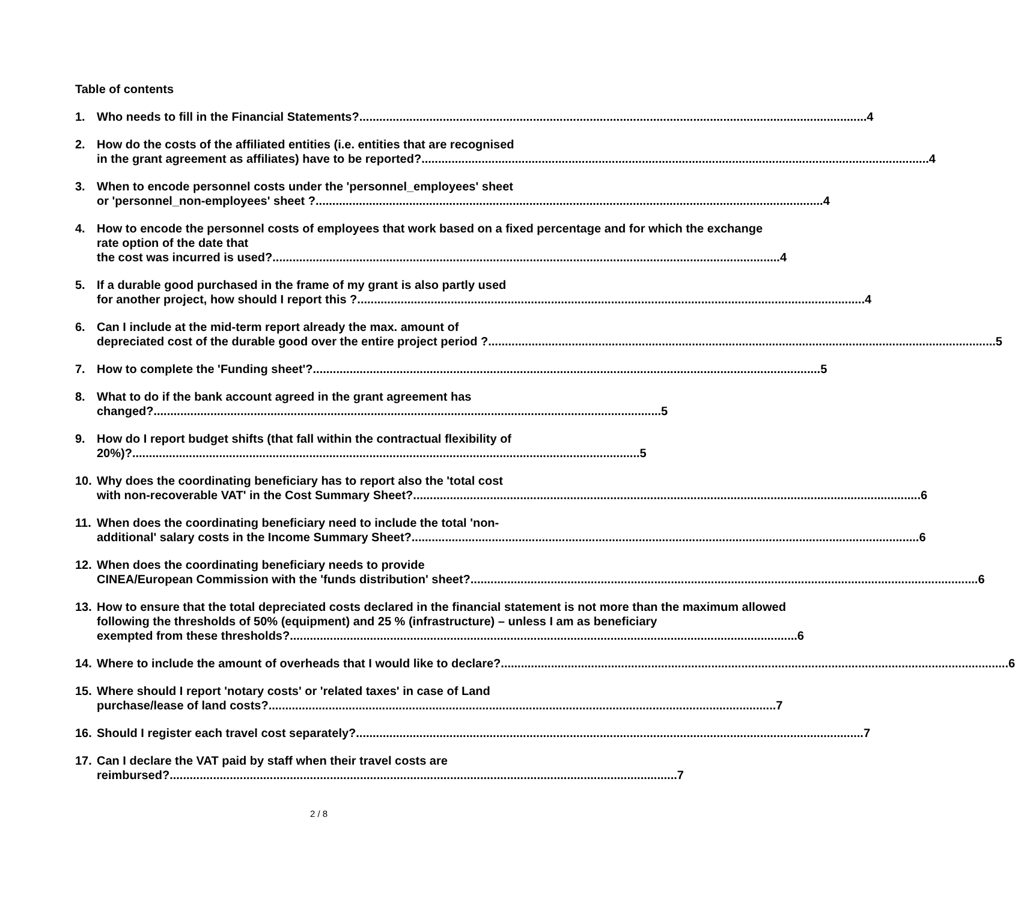Table of contents
1. Who needs to fill in the Financial Statements? 4
2. How do the costs of the affiliated entities (i.e. entities that are recognised
in the grant agreement as affiliates) have to be reported? 4
3. When to encode personnel costs under the 'personnel_employees' sheet
or 'personnel_non-employees' sheet ? 4
4. How to encode the personnel costs of employees that work based on a fixed percentage and for which the exchange rate option of the date that
the cost was incurred is used? 4
5. If a durable good purchased in the frame of my grant is also partly used
for another project, how should I report this ? 4
6. Can I include at the mid-term report already the max. amount of
depreciated cost of the durable good over the entire project period ? 5
7. How to complete the 'Funding sheet'? 5
8. What to do if the bank account agreed in the grant agreement has
changed? 5
9. How do I report budget shifts (that fall within the contractual flexibility of
20%)? 5
10. Why does the coordinating beneficiary has to report also the 'total cost
with non-recoverable VAT' in the Cost Summary Sheet? 6
11. When does the coordinating beneficiary need to include the total 'non-
additional' salary costs in the Income Summary Sheet? 6
12. When does the coordinating beneficiary needs to provide
CINEA/European Commission with the 'funds distribution' sheet? 6
13. How to ensure that the total depreciated costs declared in the financial statement is not more than the maximum allowed following the thresholds of 50% (equipment) and 25 % (infrastructure) – unless I am as beneficiary
exempted from these thresholds? 6
14. Where to include the amount of overheads that I would like to declare? 6
15. Where should I report 'notary costs' or 'related taxes' in case of Land
purchase/lease of land costs? 7
16. Should I register each travel cost separately? 7
17. Can I declare the VAT paid by staff when their travel costs are
reimbursed? 7
2 / 8